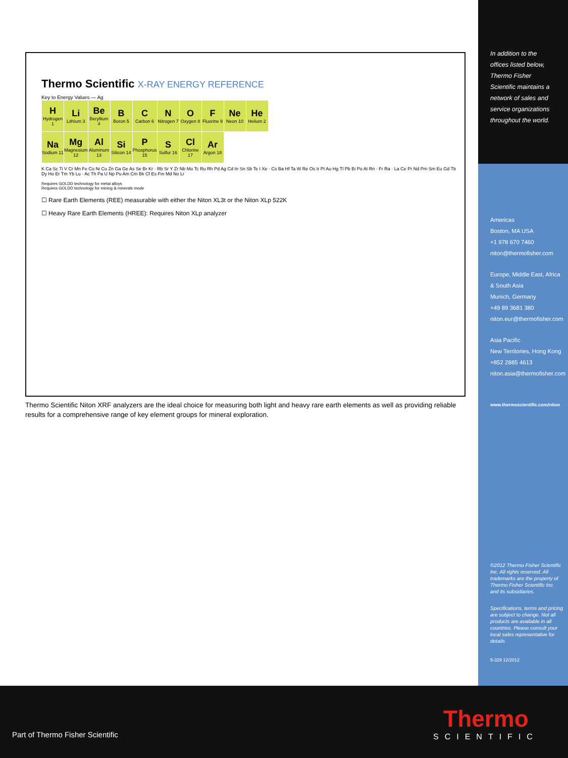Thermo Scientific X-RAY ENERGY REFERENCE
Key to Energy Values — Ag
| H Hydrogen 1 | Li Lithium 3 | Be Beryllium 4 | B Boron 5 | C Carbon 6 | N Nitrogen 7 | O Oxygen 8 | F Fluorine 9 | Ne Neon 10 | He Helium 2 |
| Na Sodium 11 | Mg Magnesium 12 | Al Aluminum 13 | Si Silicon 14 | P Phosphorus 15 | S Sulfur 16 | Cl Chlorine 17 | Ar Argon 18 | | |
K Ca Sc Ti V Cr Mn Fe Co Ni Cu Zn Ga Ge As Se Br Kr · Rb Sr Y Zr Nb Mo Tc Ru Rh Pd Ag Cd In Sn Sb Te I Xe · Cs Ba Hf Ta W Re Os Ir Pt Au Hg Tl Pb Bi Po At Rn · Fr Ra · La Ce Pr Nd Pm Sm Eu Gd Tb Dy Ho Er Tm Yb Lu · Ac Th Pa U Np Pu Am Cm Bk Cf Es Fm Md No Lr
Requires GOLDD technology for metal alloys
Requires GOLDD technology for mining & minerals mode
☐ Rare Earth Elements (REE) measurable with either the Niton XL3t or the Niton XLp 522K
☐ Heavy Rare Earth Elements (HREE): Requires Niton XLp analyzer
Thermo Scientific Niton XRF analyzers are the ideal choice for measuring both light and heavy rare earth elements as well as providing reliable results for a comprehensive range of key element groups for mineral exploration.
In addition to the offices listed below, Thermo Fisher Scientific maintains a network of sales and service organizations throughout the world.
Americas
Boston, MA USA
+1 978 670 7460
niton@thermofisher.com
Europe, Middle East, Africa & South Asia
Munich, Germany
+49 89 3681 380
niton.eur@thermofisher.com
Asia Pacific
New Territories, Hong Kong
+852 2885 4613
niton.asia@thermofisher.com
www.thermoscientific.com/niton
©2012 Thermo Fisher Scientific Inc. All rights reserved. All trademarks are the property of Thermo Fisher Scientific Inc. and its subsidiaries.
Specifications, terms and pricing are subject to change. Not all products are available in all countries. Please consult your local sales representative for details
5-329 12/2012
Part of Thermo Fisher Scientific
Thermo
SCIENTIFIC